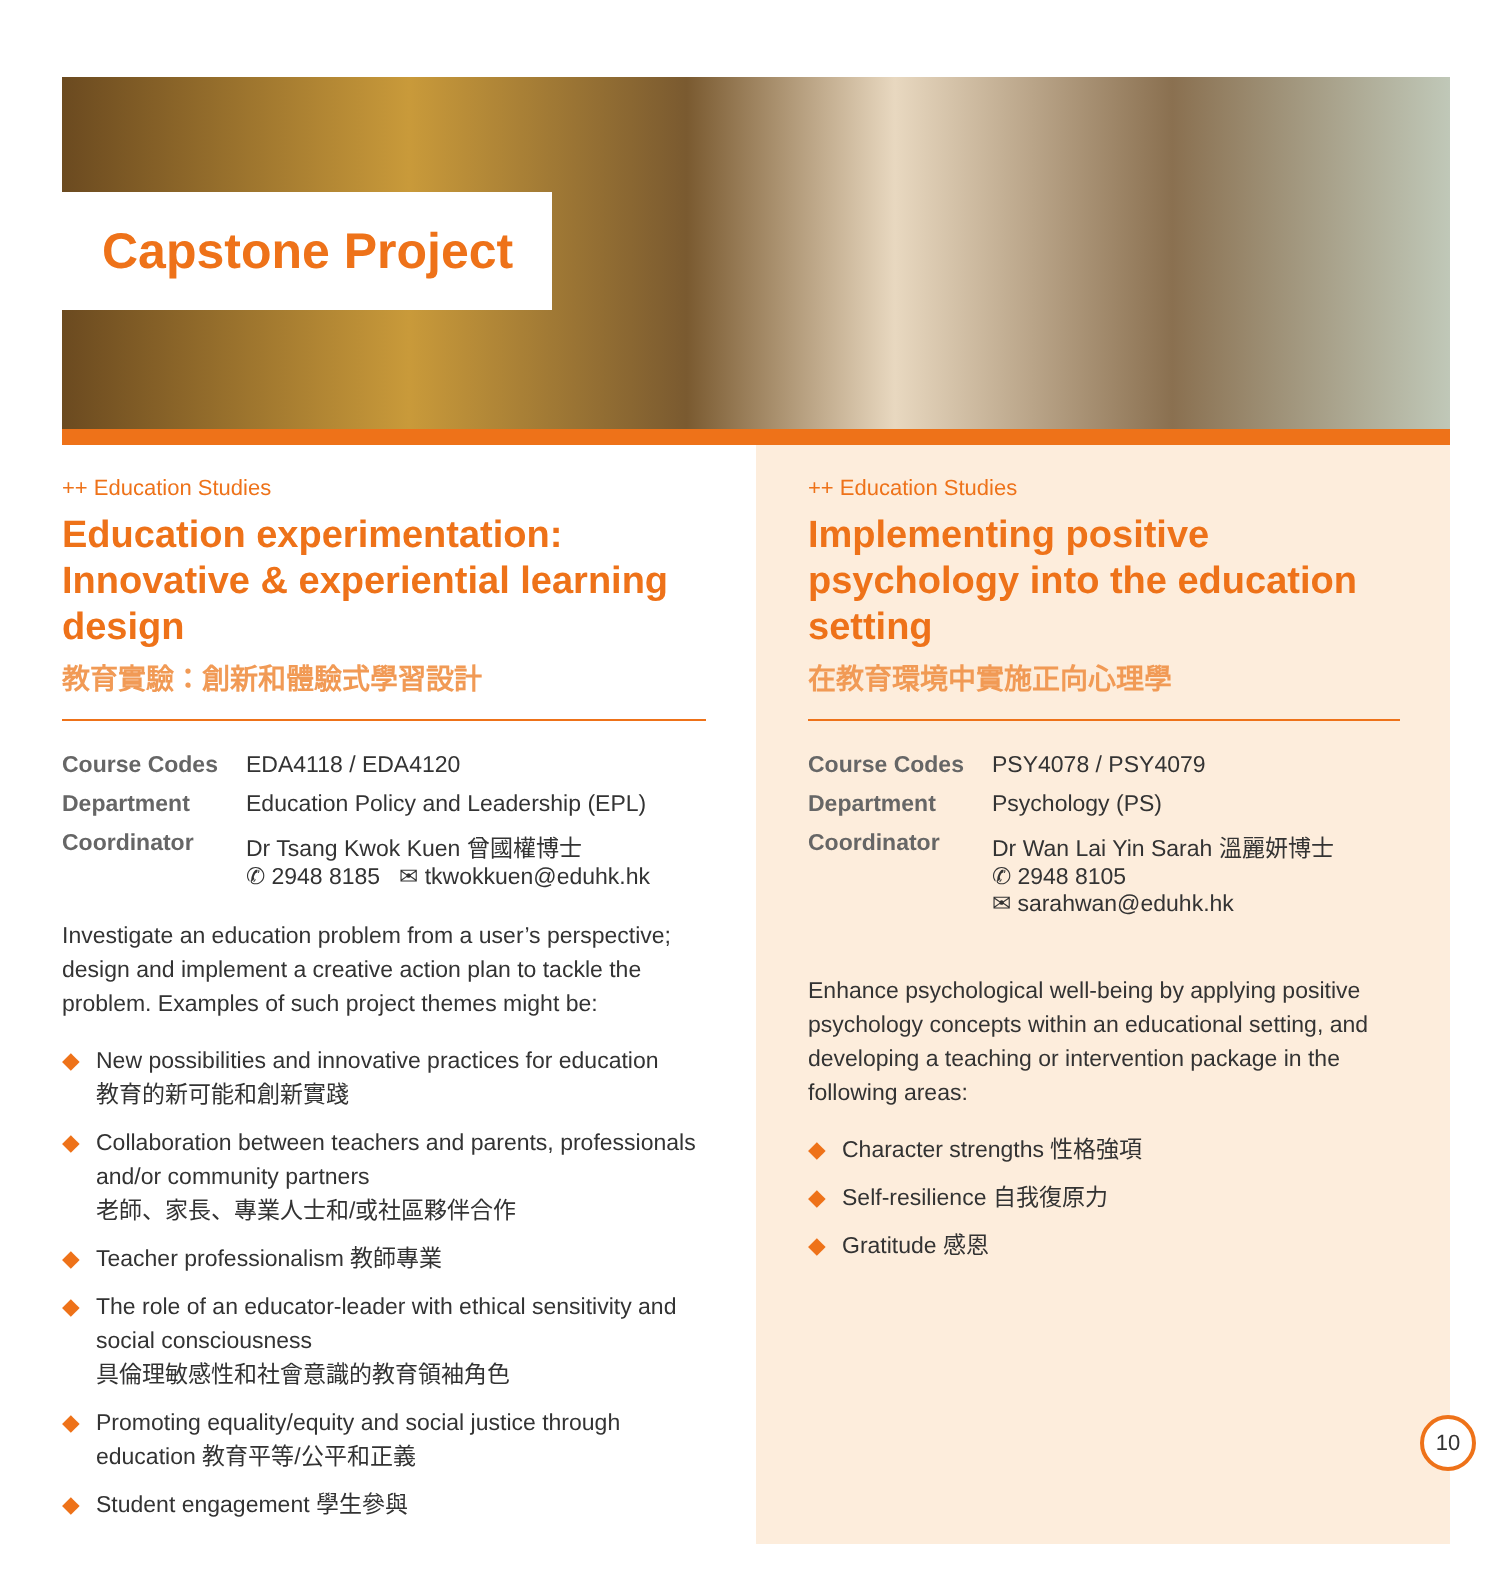Capstone Project
++ Education Studies
Education experimentation: Innovative & experiential learning design
教育實驗：創新和體驗式學習設計
| Course Codes | EDA4118 / EDA4120 |
| Department | Education Policy and Leadership (EPL) |
| Coordinator | Dr Tsang Kwok Kuen 曾國權博士 ✆ 2948 8185 ✉ tkwokkuen@eduhk.hk |
Investigate an education problem from a user’s perspective; design and implement a creative action plan to tackle the problem. Examples of such project themes might be:
◆ New possibilities and innovative practices for education
教育的新可能和創新實踐
◆ Collaboration between teachers and parents, professionals and/or community partners
老師、家長、專業人士和/或社區夥伴合作
◆ Teacher professionalism 教師專業
◆ The role of an educator-leader with ethical sensitivity and social consciousness
具倫理敏感性和社會意識的教育領袖角色
◆ Promoting equality/equity and social justice through education 教育平等/公平和正義
◆ Student engagement 學生參與
++ Education Studies
Implementing positive psychology into the education setting
在教育環境中實施正向心理學
| Course Codes | PSY4078 / PSY4079 |
| Department | Psychology (PS) |
| Coordinator | Dr Wan Lai Yin Sarah 溫麗妍博士 ✆ 2948 8105 ✉ sarahwan@eduhk.hk |
Enhance psychological well-being by applying positive psychology concepts within an educational setting, and developing a teaching or intervention package in the following areas:
◆ Character strengths 性格強項
◆ Self-resilience 自我復原力
◆ Gratitude 感恩
10